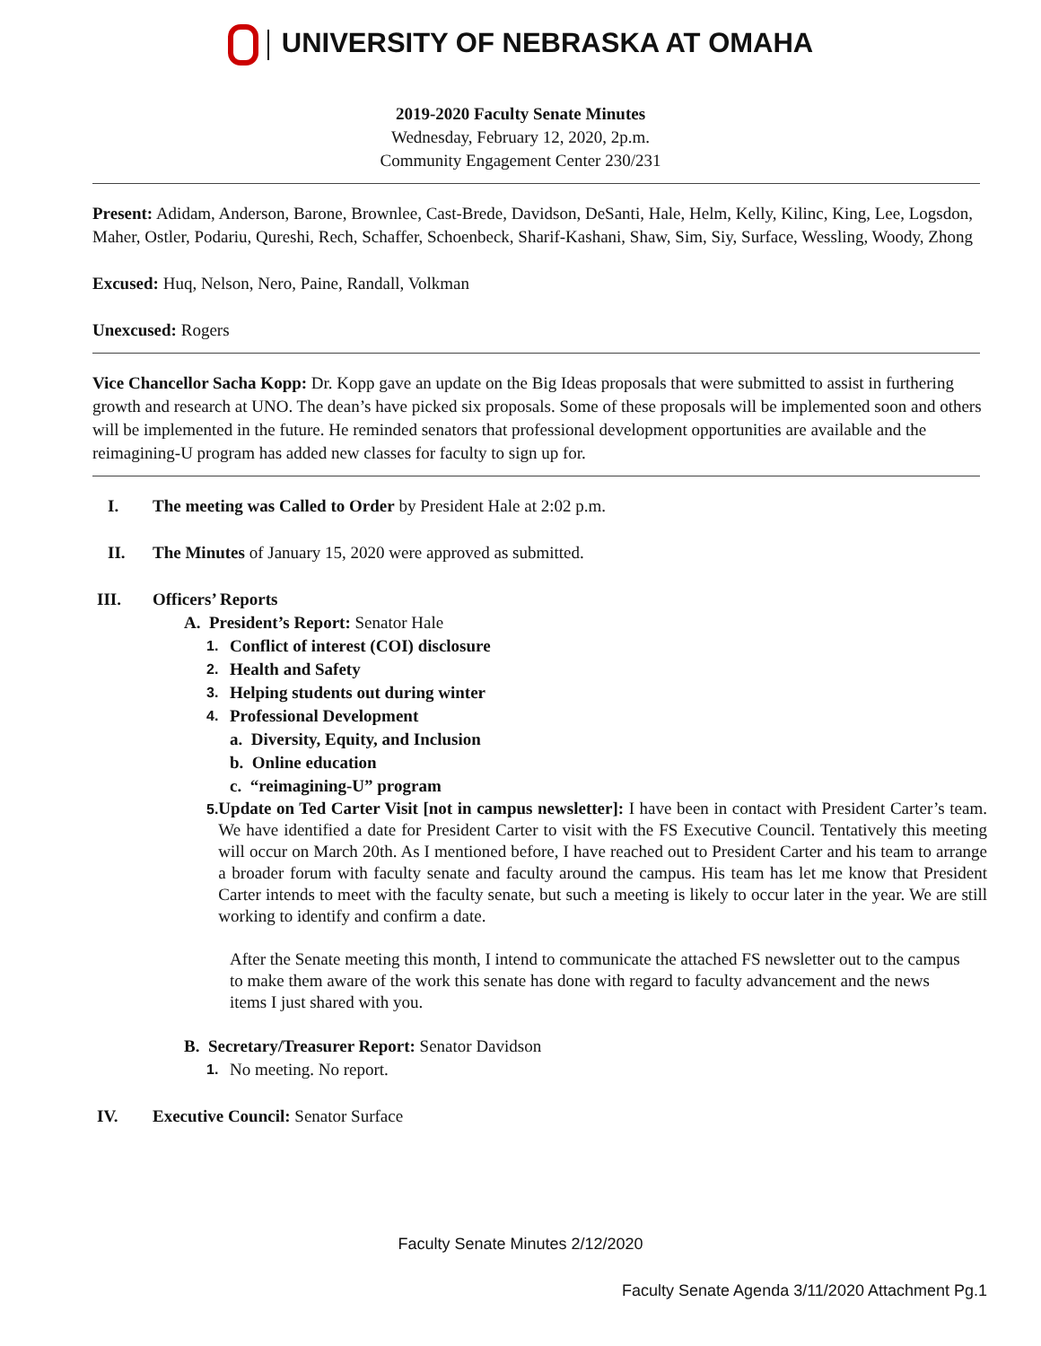UNIVERSITY OF NEBRASKA AT OMAHA
2019-2020 Faculty Senate Minutes
Wednesday, February 12, 2020, 2p.m.
Community Engagement Center 230/231
Present: Adidam, Anderson, Barone, Brownlee, Cast-Brede, Davidson, DeSanti, Hale, Helm, Kelly, Kilinc, King, Lee, Logsdon, Maher, Ostler, Podariu, Qureshi, Rech, Schaffer, Schoenbeck, Sharif-Kashani, Shaw, Sim, Siy, Surface, Wessling, Woody, Zhong
Excused: Huq, Nelson, Nero, Paine, Randall, Volkman
Unexcused: Rogers
Vice Chancellor Sacha Kopp: Dr. Kopp gave an update on the Big Ideas proposals that were submitted to assist in furthering growth and research at UNO. The dean’s have picked six proposals. Some of these proposals will be implemented soon and others will be implemented in the future. He reminded senators that professional development opportunities are available and the reimagining-U program has added new classes for faculty to sign up for.
I. The meeting was Called to Order by President Hale at 2:02 p.m.
II. The Minutes of January 15, 2020 were approved as submitted.
III. Officers’ Reports
A. President’s Report: Senator Hale
1. Conflict of interest (COI) disclosure
2. Health and Safety
3. Helping students out during winter
4. Professional Development
a. Diversity, Equity, and Inclusion
b. Online education
c. “reimagining-U” program
5.
Update on Ted Carter Visit [not in campus newsletter]: I have been in contact with President Carter’s team. We have identified a date for President Carter to visit with the FS Executive Council. Tentatively this meeting will occur on March 20th. As I mentioned before, I have reached out to President Carter and his team to arrange a broader forum with faculty senate and faculty around the campus. His team has let me know that President Carter intends to meet with the faculty senate, but such a meeting is likely to occur later in the year. We are still working to identify and confirm a date.
After the Senate meeting this month, I intend to communicate the attached FS newsletter out to the campus to make them aware of the work this senate has done with regard to faculty advancement and the news items I just shared with you.
B. Secretary/Treasurer Report: Senator Davidson
1. No meeting. No report.
IV. Executive Council: Senator Surface
Faculty Senate Minutes 2/12/2020
Faculty Senate Agenda 3/11/2020 Attachment Pg.1